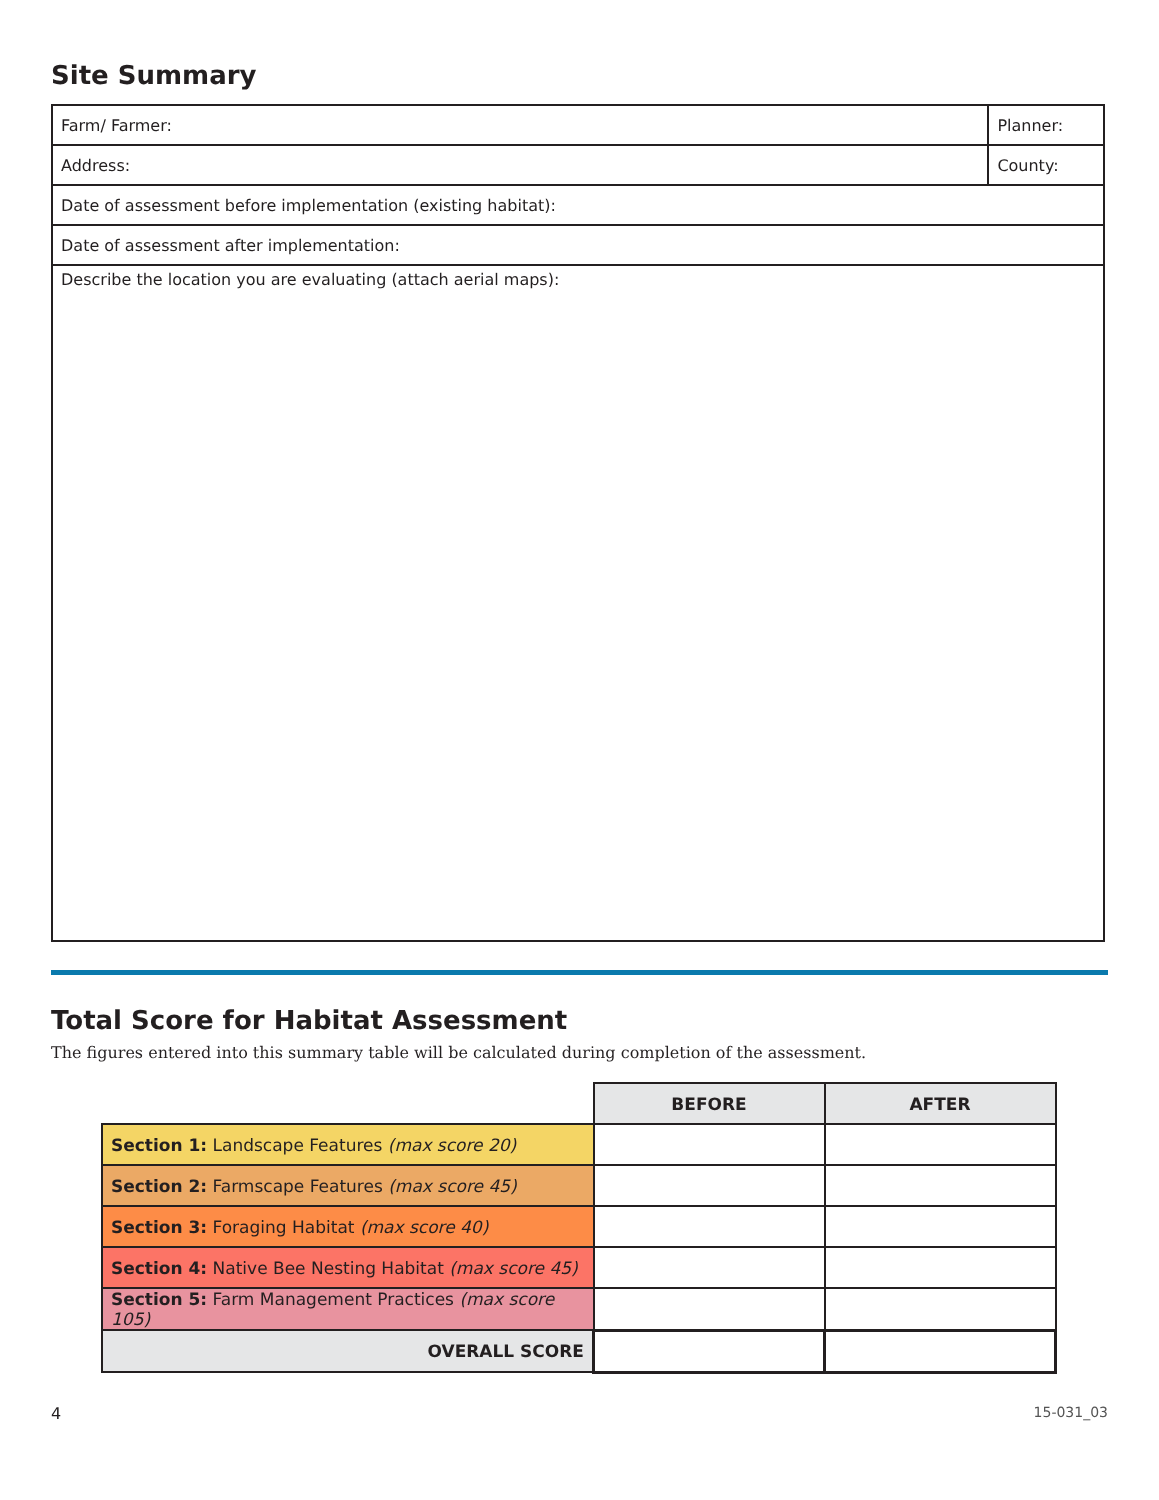Site Summary
| Farm/ Farmer: | Planner: | |
| Address: | | County: |
| Date of assessment before implementation (existing habitat): | | |
| Date of assessment after implementation: | | |
| Describe the location you are evaluating (attach aerial maps): | | |
Total Score for Habitat Assessment
The figures entered into this summary table will be calculated during completion of the assessment.
| | BEFORE | AFTER |
| Section 1: Landscape Features (max score 20) | | |
| Section 2: Farmscape Features (max score 45) | | |
| Section 3: Foraging Habitat (max score 40) | | |
| Section 4: Native Bee Nesting Habitat (max score 45) | | |
| Section 5: Farm Management Practices (max score 105) | | |
| OVERALL SCORE | | |
4 15-031_03